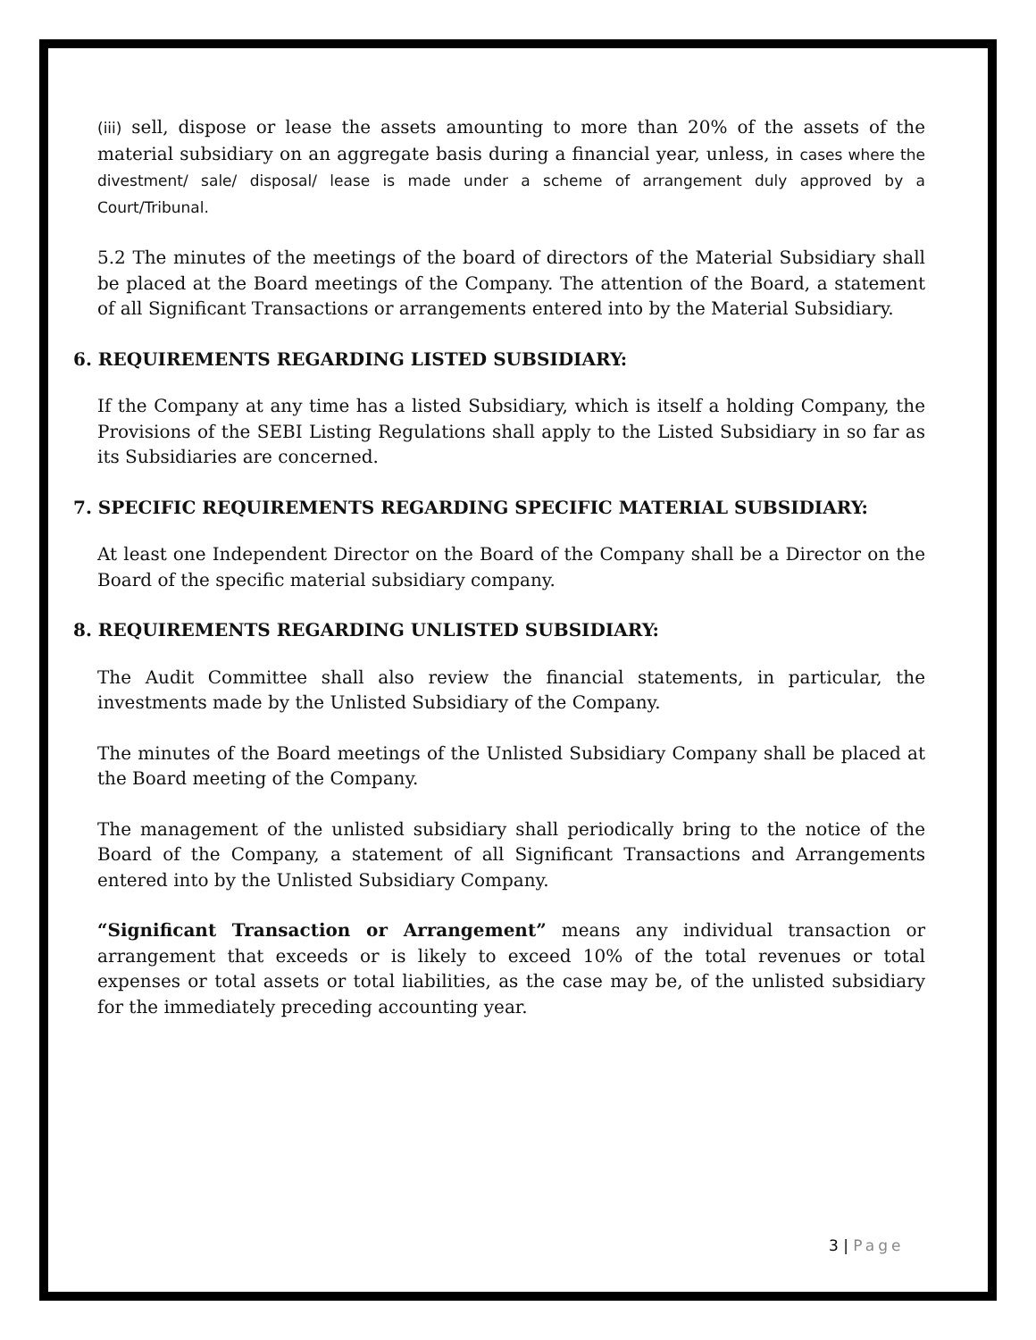(iii) sell, dispose or lease the assets amounting to more than 20% of the assets of the material subsidiary on an aggregate basis during a financial year, unless, in cases where the divestment/ sale/ disposal/ lease is made under a scheme of arrangement duly approved by a Court/Tribunal.
5.2 The minutes of the meetings of the board of directors of the Material Subsidiary shall be placed at the Board meetings of the Company. The attention of the Board, a statement of all Significant Transactions or arrangements entered into by the Material Subsidiary.
6. REQUIREMENTS REGARDING LISTED SUBSIDIARY:
If the Company at any time has a listed Subsidiary, which is itself a holding Company, the Provisions of the SEBI Listing Regulations shall apply to the Listed Subsidiary in so far as its Subsidiaries are concerned.
7. SPECIFIC REQUIREMENTS REGARDING SPECIFIC MATERIAL SUBSIDIARY:
At least one Independent Director on the Board of the Company shall be a Director on the Board of the specific material subsidiary company.
8. REQUIREMENTS REGARDING UNLISTED SUBSIDIARY:
The Audit Committee shall also review the financial statements, in particular, the investments made by the Unlisted Subsidiary of the Company.
The minutes of the Board meetings of the Unlisted Subsidiary Company shall be placed at the Board meeting of the Company.
The management of the unlisted subsidiary shall periodically bring to the notice of the Board of the Company, a statement of all Significant Transactions and Arrangements entered into by the Unlisted Subsidiary Company.
“Significant Transaction or Arrangement” means any individual transaction or arrangement that exceeds or is likely to exceed 10% of the total revenues or total expenses or total assets or total liabilities, as the case may be, of the unlisted subsidiary for the immediately preceding accounting year.
3 | Page